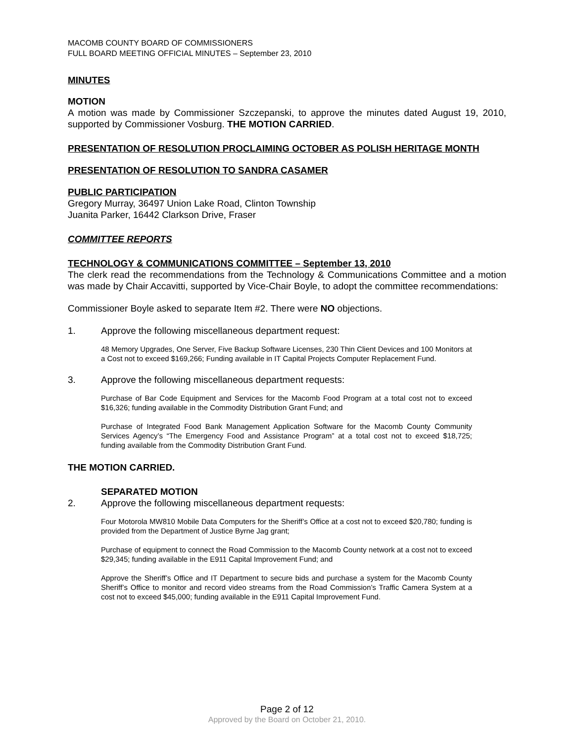MACOMB COUNTY BOARD OF COMMISSIONERS
FULL BOARD MEETING OFFICIAL MINUTES – September 23, 2010
MINUTES
MOTION
A motion was made by Commissioner Szczepanski, to approve the minutes dated August 19, 2010, supported by Commissioner Vosburg. THE MOTION CARRIED.
PRESENTATION OF RESOLUTION PROCLAIMING OCTOBER AS POLISH HERITAGE MONTH
PRESENTATION OF RESOLUTION TO SANDRA CASAMER
PUBLIC PARTICIPATION
Gregory Murray, 36497 Union Lake Road, Clinton Township
Juanita Parker, 16442 Clarkson Drive, Fraser
COMMITTEE REPORTS
TECHNOLOGY & COMMUNICATIONS COMMITTEE – September 13, 2010
The clerk read the recommendations from the Technology & Communications Committee and a motion was made by Chair Accavitti, supported by Vice-Chair Boyle, to adopt the committee recommendations:
Commissioner Boyle asked to separate Item #2. There were NO objections.
1. Approve the following miscellaneous department request:
48 Memory Upgrades, One Server, Five Backup Software Licenses, 230 Thin Client Devices and 100 Monitors at a Cost not to exceed $169,266; Funding available in IT Capital Projects Computer Replacement Fund.
3. Approve the following miscellaneous department requests:
Purchase of Bar Code Equipment and Services for the Macomb Food Program at a total cost not to exceed $16,326; funding available in the Commodity Distribution Grant Fund; and
Purchase of Integrated Food Bank Management Application Software for the Macomb County Community Services Agency’s “The Emergency Food and Assistance Program” at a total cost not to exceed $18,725; funding available from the Commodity Distribution Grant Fund.
THE MOTION CARRIED.
SEPARATED MOTION
2. Approve the following miscellaneous department requests:
Four Motorola MW810 Mobile Data Computers for the Sheriff’s Office at a cost not to exceed $20,780; funding is provided from the Department of Justice Byrne Jag grant;
Purchase of equipment to connect the Road Commission to the Macomb County network at a cost not to exceed $29,345; funding available in the E911 Capital Improvement Fund; and
Approve the Sheriff’s Office and IT Department to secure bids and purchase a system for the Macomb County Sheriff’s Office to monitor and record video streams from the Road Commission’s Traffic Camera System at a cost not to exceed $45,000; funding available in the E911 Capital Improvement Fund.
Page 2 of 12
Approved by the Board on October 21, 2010.